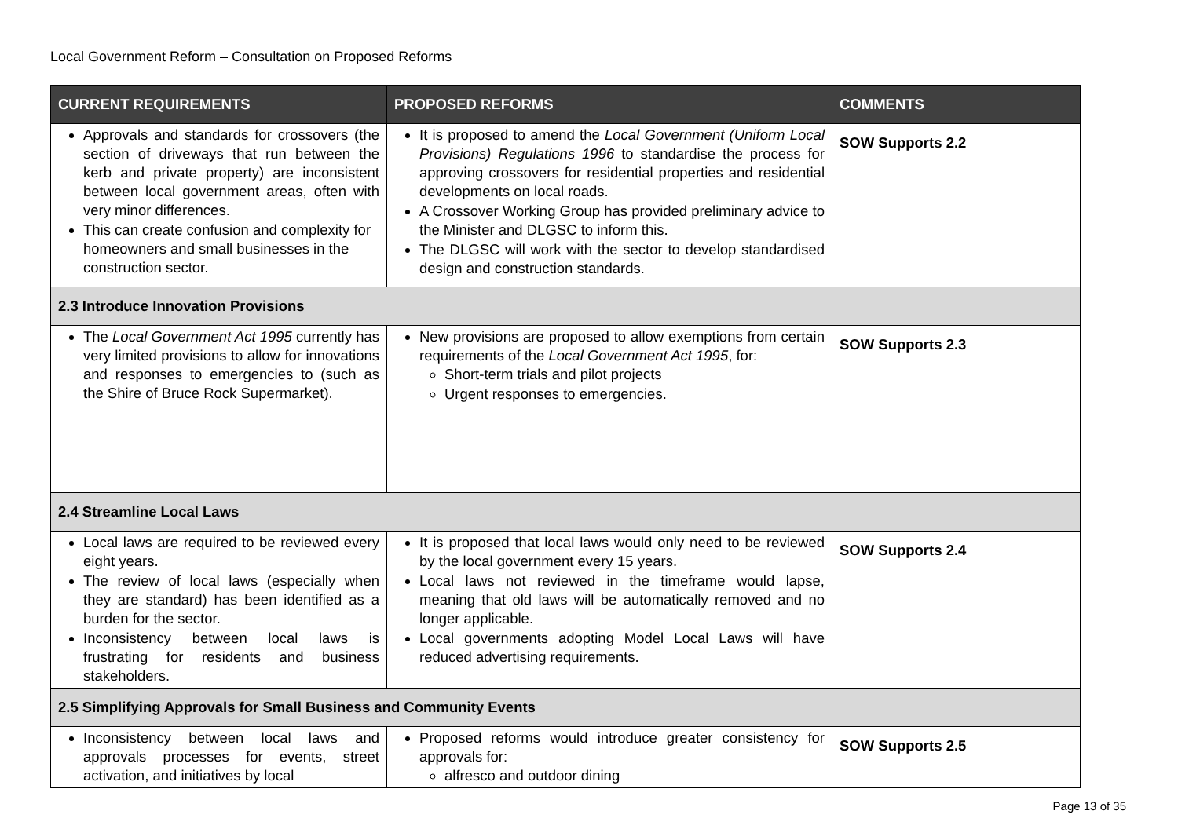Local Government Reform – Consultation on Proposed Reforms
| CURRENT REQUIREMENTS | PROPOSED REFORMS | COMMENTS |
| --- | --- | --- |
| Approvals and standards for crossovers (the section of driveways that run between the kerb and private property) are inconsistent between local government areas, often with very minor differences. This can create confusion and complexity for homeowners and small businesses in the construction sector. | It is proposed to amend the Local Government (Uniform Local Provisions) Regulations 1996 to standardise the process for approving crossovers for residential properties and residential developments on local roads. A Crossover Working Group has provided preliminary advice to the Minister and DLGSC to inform this. The DLGSC will work with the sector to develop standardised design and construction standards. | SOW Supports 2.2 |
| 2.3 Introduce Innovation Provisions | | |
| The Local Government Act 1995 currently has very limited provisions to allow for innovations and responses to emergencies to (such as the Shire of Bruce Rock Supermarket). | New provisions are proposed to allow exemptions from certain requirements of the Local Government Act 1995 , for: Short-term trials and pilot projects Urgent responses to emergencies. | SOW Supports 2.3 |
| 2.4 Streamline Local Laws | | |
| Local laws are required to be reviewed every eight years. The review of local laws (especially when they are standard) has been identified as a burden for the sector. Inconsistency between local laws is frustrating for residents and business stakeholders. | It is proposed that local laws would only need to be reviewed by the local government every 15 years. Local laws not reviewed in the timeframe would lapse, meaning that old laws will be automatically removed and no longer applicable. Local governments adopting Model Local Laws will have reduced advertising requirements. | SOW Supports 2.4 |
| 2.5 Simplifying Approvals for Small Business and Community Events | | |
| Inconsistency between local laws and approvals processes for events, street activation, and initiatives by local | Proposed reforms would introduce greater consistency for approvals for: alfresco and outdoor dining | SOW Supports 2.5 |
Page 13 of 35